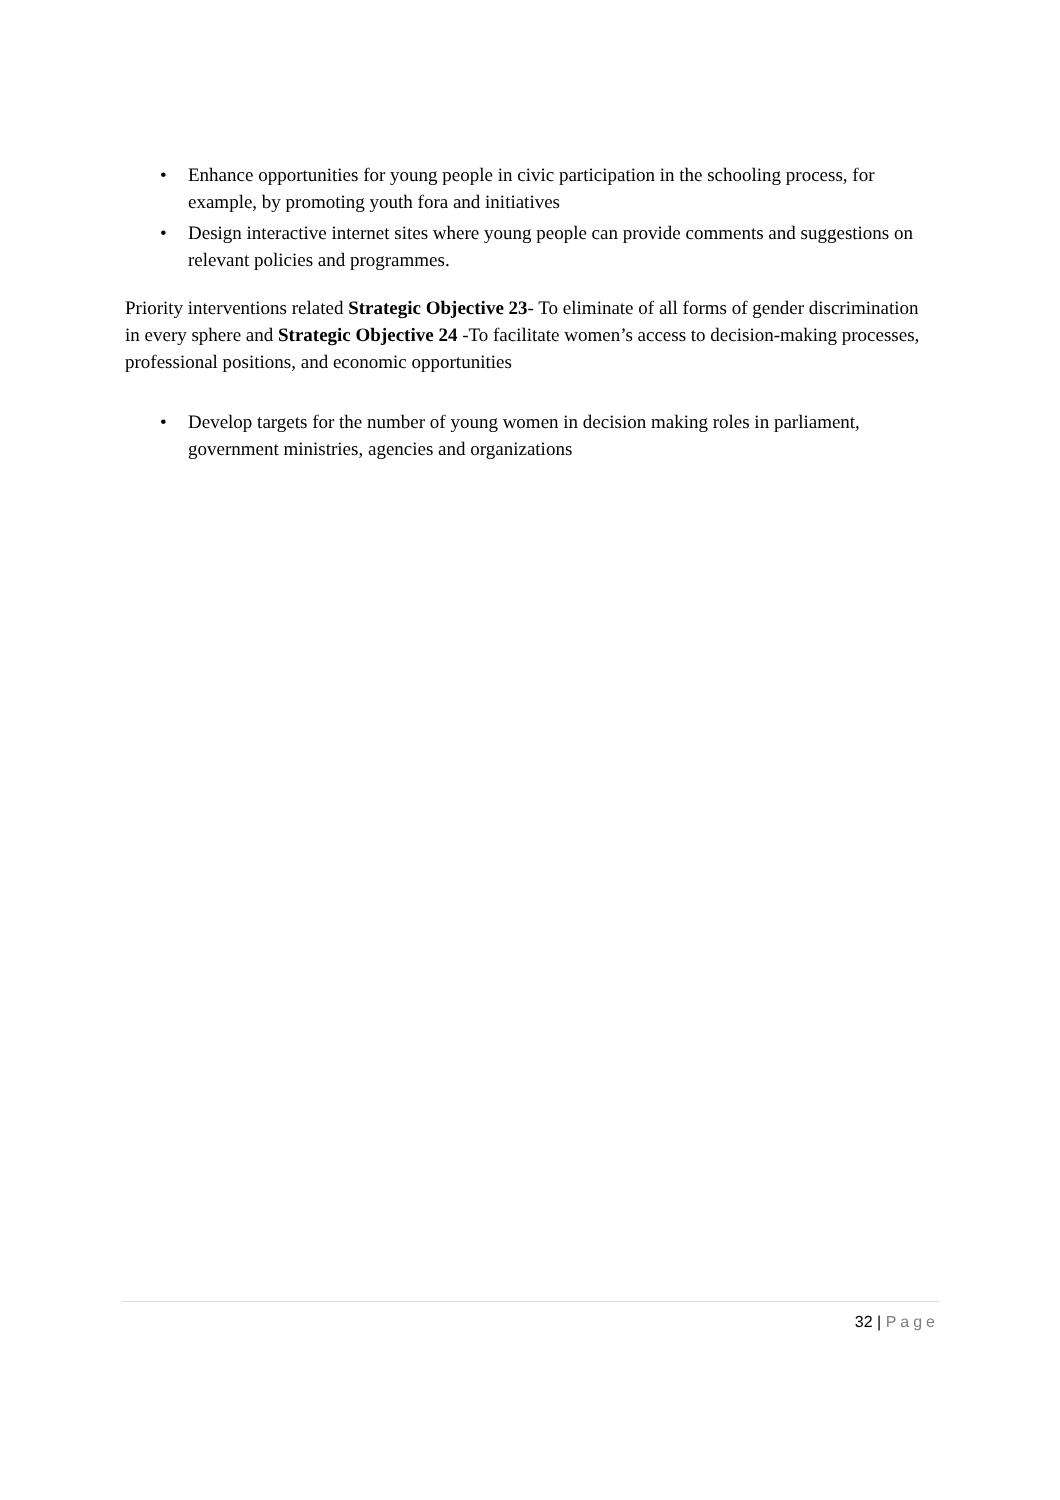• Enhance opportunities for young people in civic participation in the schooling process, for example, by promoting youth fora and initiatives
• Design interactive internet sites where young people can provide comments and suggestions on relevant policies and programmes.
Priority interventions related Strategic Objective 23- To eliminate of all forms of gender discrimination in every sphere and Strategic Objective 24 -To facilitate women’s access to decision-making processes, professional positions, and economic opportunities
• Develop targets for the number of young women in decision making roles in parliament, government ministries, agencies and organizations
32 | Page